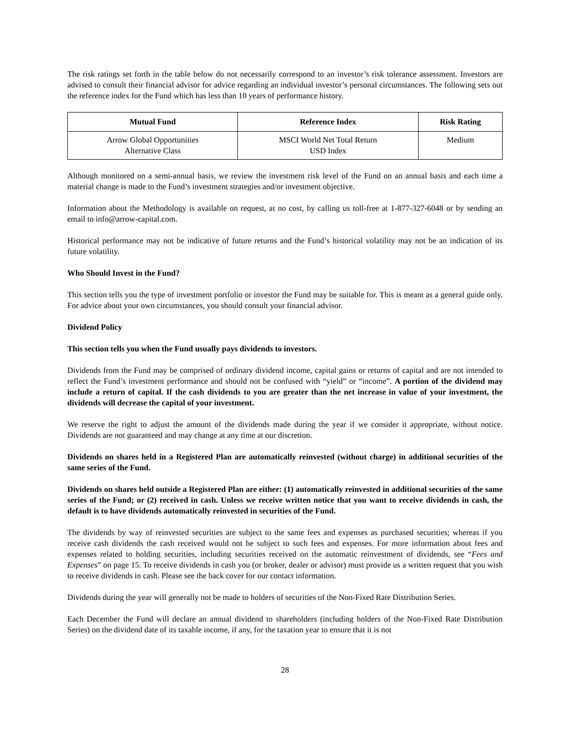The risk ratings set forth in the table below do not necessarily correspond to an investor’s risk tolerance assessment. Investors are advised to consult their financial advisor for advice regarding an individual investor’s personal circumstances. The following sets out the reference index for the Fund which has less than 10 years of performance history.
| Mutual Fund | Reference Index | Risk Rating |
| --- | --- | --- |
| Arrow Global Opportunities Alternative Class | MSCI World Net Total Return USD Index | Medium |
Although monitored on a semi-annual basis, we review the investment risk level of the Fund on an annual basis and each time a material change is made to the Fund’s investment strategies and/or investment objective.
Information about the Methodology is available on request, at no cost, by calling us toll-free at 1-877-327-6048 or by sending an email to info@arrow-capital.com.
Historical performance may not be indicative of future returns and the Fund’s historical volatility may not be an indication of its future volatility.
Who Should Invest in the Fund?
This section tells you the type of investment portfolio or investor the Fund may be suitable for. This is meant as a general guide only. For advice about your own circumstances, you should consult your financial advisor.
Dividend Policy
This section tells you when the Fund usually pays dividends to investors.
Dividends from the Fund may be comprised of ordinary dividend income, capital gains or returns of capital and are not intended to reflect the Fund’s investment performance and should not be confused with “yield” or “income”. A portion of the dividend may include a return of capital. If the cash dividends to you are greater than the net increase in value of your investment, the dividends will decrease the capital of your investment.
We reserve the right to adjust the amount of the dividends made during the year if we consider it appropriate, without notice. Dividends are not guaranteed and may change at any time at our discretion.
Dividends on shares held in a Registered Plan are automatically reinvested (without charge) in additional securities of the same series of the Fund.
Dividends on shares held outside a Registered Plan are either: (1) automatically reinvested in additional securities of the same series of the Fund; or (2) received in cash. Unless we receive written notice that you want to receive dividends in cash, the default is to have dividends automatically reinvested in securities of the Fund.
The dividends by way of reinvested securities are subject to the same fees and expenses as purchased securities; whereas if you receive cash dividends the cash received would not be subject to such fees and expenses. For more information about fees and expenses related to holding securities, including securities received on the automatic reinvestment of dividends, see “Fees and Expenses” on page 15. To receive dividends in cash you (or broker, dealer or advisor) must provide us a written request that you wish to receive dividends in cash. Please see the back cover for our contact information.
Dividends during the year will generally not be made to holders of securities of the Non-Fixed Rate Distribution Series.
Each December the Fund will declare an annual dividend to shareholders (including holders of the Non-Fixed Rate Distribution Series) on the dividend date of its taxable income, if any, for the taxation year to ensure that it is not
28